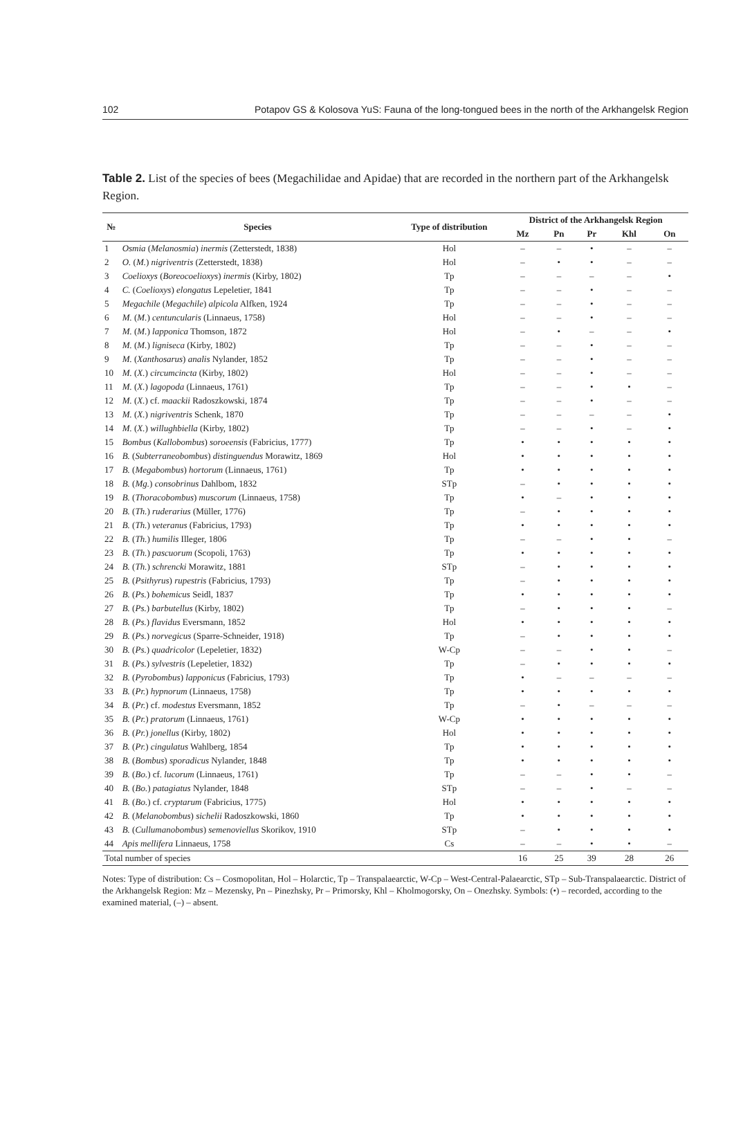102 Potapov GS & Kolosova YuS: Fauna of the long-tongued bees in the north of the Arkhangelsk Region
Table 2. List of the species of bees (Megachilidae and Apidae) that are recorded in the northern part of the Arkhangelsk Region.
| № | Species | Type of distribution | District of the Arkhangelsk Region | | | | |
| --- | --- | --- | --- | --- | --- | --- | --- |
| | | | Mz | Pn | Pr | Khl | On |
| 1 | Osmia ( Melanosmia ) inermis (Zetterstedt, 1838) | Hol | – | – | • | – | – |
| 2 | O. ( M. ) nigriventris (Zetterstedt, 1838) | Hol | – | • | • | – | – |
| 3 | Coelioxys ( Boreocoelioxys ) inermis (Kirby, 1802) | Tp | – | – | – | – | • |
| 4 | C. ( Coelioxys ) elongatus Lepeletier, 1841 | Tp | – | – | • | – | – |
| 5 | Megachile ( Megachile ) alpicola Alfken, 1924 | Tp | – | – | • | – | – |
| 6 | M. ( M. ) centuncularis (Linnaeus, 1758) | Hol | – | – | • | – | – |
| 7 | M. ( M. ) lapponica Thomson, 1872 | Hol | – | • | – | – | • |
| 8 | M. ( M. ) ligniseca (Kirby, 1802) | Tp | – | – | • | – | – |
| 9 | M. ( Xanthosarus ) analis Nylander, 1852 | Tp | – | – | • | – | – |
| 10 | M. ( X. ) circumcincta (Kirby, 1802) | Hol | – | – | • | – | – |
| 11 | M. ( X. ) lagopoda (Linnaeus, 1761) | Tp | – | – | • | • | – |
| 12 | M. ( X. ) cf. maackii Radoszkowski, 1874 | Tp | – | – | • | – | – |
| 13 | M. ( X. ) nigriventris Schenk, 1870 | Tp | – | – | – | – | • |
| 14 | M. ( X. ) willughbiella (Kirby, 1802) | Tp | – | – | • | – | • |
| 15 | Bombus ( Kallobombus ) soroeensis (Fabricius, 1777) | Tp | • | • | • | • | • |
| 16 | B. ( Subterraneobombus ) distinguendus Morawitz, 1869 | Hol | • | • | • | • | • |
| 17 | B. ( Megabombus ) hortorum (Linnaeus, 1761) | Tp | • | • | • | • | • |
| 18 | B. ( Mg. ) consobrinus Dahlbom, 1832 | STp | – | • | • | • | • |
| 19 | B. ( Thoracobombus ) muscorum (Linnaeus, 1758) | Tp | • | – | • | • | • |
| 20 | B. ( Th. ) ruderarius (Müller, 1776) | Tp | – | • | • | • | • |
| 21 | B. ( Th. ) veteranus (Fabricius, 1793) | Tp | • | • | • | • | • |
| 22 | B. ( Th. ) humilis Illeger, 1806 | Tp | – | – | • | • | – |
| 23 | B. ( Th. ) pascuorum (Scopoli, 1763) | Tp | • | • | • | • | • |
| 24 | B. ( Th. ) schrencki Morawitz, 1881 | STp | – | • | • | • | • |
| 25 | B. ( Psithyrus ) rupestris (Fabricius, 1793) | Tp | – | • | • | • | • |
| 26 | B. ( Ps. ) bohemicus Seidl, 1837 | Tp | • | • | • | • | • |
| 27 | B. ( Ps. ) barbutellus (Kirby, 1802) | Tp | – | • | • | • | – |
| 28 | B. ( Ps. ) flavidus Eversmann, 1852 | Hol | • | • | • | • | • |
| 29 | B. ( Ps. ) norvegicus (Sparre-Schneider, 1918) | Tp | – | • | • | • | • |
| 30 | B. ( Ps. ) quadricolor (Lepeletier, 1832) | W-Cp | – | – | • | • | – |
| 31 | B. ( Ps. ) sylvestris (Lepeletier, 1832) | Tp | – | • | • | • | • |
| 32 | B. ( Pyrobombus ) lapponicus (Fabricius, 1793) | Tp | • | – | – | – | – |
| 33 | B. ( Pr. ) hypnorum (Linnaeus, 1758) | Tp | • | • | • | • | • |
| 34 | B. ( Pr. ) cf. modestus Eversmann, 1852 | Tp | – | • | – | – | – |
| 35 | B. ( Pr. ) pratorum (Linnaeus, 1761) | W-Cp | • | • | • | • | • |
| 36 | B. ( Pr. ) jonellus (Kirby, 1802) | Hol | • | • | • | • | • |
| 37 | B. ( Pr. ) cingulatus Wahlberg, 1854 | Tp | • | • | • | • | • |
| 38 | B. ( Bombus ) sporadicus Nylander, 1848 | Tp | • | • | • | • | • |
| 39 | B. ( Bo. ) cf. lucorum (Linnaeus, 1761) | Tp | – | – | • | • | – |
| 40 | B. ( Bo. ) patagiatus Nylander, 1848 | STp | – | – | • | – | – |
| 41 | B. ( Bo. ) cf. cryptarum (Fabricius, 1775) | Hol | • | • | • | • | • |
| 42 | B. ( Melanobombus ) sichelii Radoszkowski, 1860 | Tp | • | • | • | • | • |
| 43 | B. ( Cullumanobombus ) semenoviellus Skorikov, 1910 | STp | – | • | • | • | • |
| 44 | Apis mellifera Linnaeus, 1758 | Cs | – | – | • | • | – |
| Total number of species | | | 16 | 25 | 39 | 28 | 26 |
Notes: Type of distribution: Cs – Cosmopolitan, Hol – Holarctic, Tp – Transpalaearctic, W-Cp – West-Central-Palaearctic, STp – Sub-Transpalaearctic. District of the Arkhangelsk Region: Mz – Mezensky, Pn – Pinezhsky, Pr – Primorsky, Khl – Kholmogorsky, On – Onezhsky. Symbols: (•) – recorded, according to the examined material, (–) – absent.